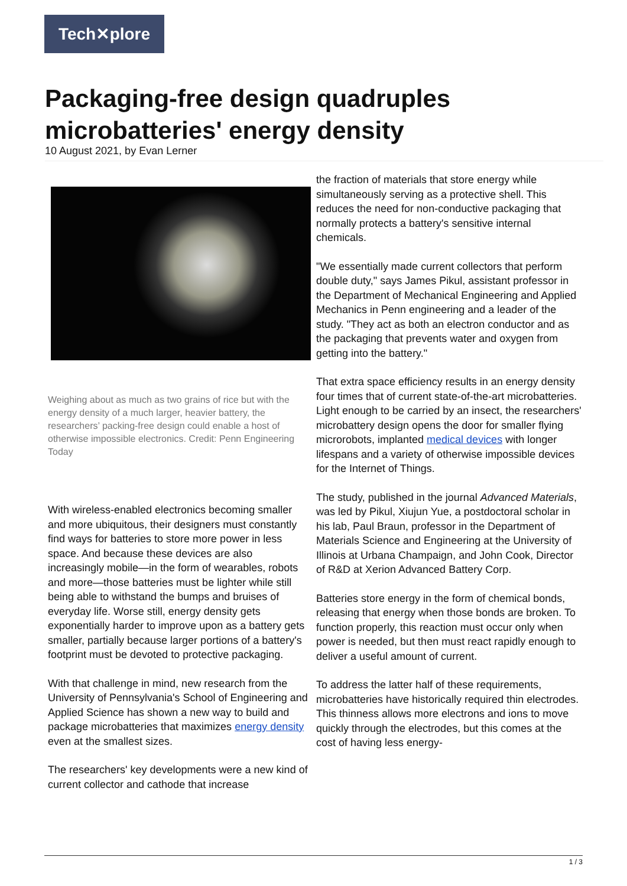Tech✕plore
Packaging-free design quadruples microbatteries' energy density
10 August 2021, by Evan Lerner
Weighing about as much as two grains of rice but with the energy density of a much larger, heavier battery, the researchers’ packing-free design could enable a host of otherwise impossible electronics. Credit: Penn Engineering Today
With wireless-enabled electronics becoming smaller and more ubiquitous, their designers must constantly find ways for batteries to store more power in less space. And because these devices are also increasingly mobile—in the form of wearables, robots and more—those batteries must be lighter while still being able to withstand the bumps and bruises of everyday life. Worse still, energy density gets exponentially harder to improve upon as a battery gets smaller, partially because larger portions of a battery's footprint must be devoted to protective packaging.
With that challenge in mind, new research from the University of Pennsylvania's School of Engineering and Applied Science has shown a new way to build and package microbatteries that maximizes energy density even at the smallest sizes.
The researchers' key developments were a new kind of current collector and cathode that increase
the fraction of materials that store energy while simultaneously serving as a protective shell. This reduces the need for non-conductive packaging that normally protects a battery's sensitive internal chemicals.
"We essentially made current collectors that perform double duty," says James Pikul, assistant professor in the Department of Mechanical Engineering and Applied Mechanics in Penn engineering and a leader of the study. "They act as both an electron conductor and as the packaging that prevents water and oxygen from getting into the battery."
That extra space efficiency results in an energy density four times that of current state-of-the-art microbatteries. Light enough to be carried by an insect, the researchers' microbattery design opens the door for smaller flying microrobots, implanted medical devices with longer lifespans and a variety of otherwise impossible devices for the Internet of Things.
The study, published in the journal Advanced Materials, was led by Pikul, Xiujun Yue, a postdoctoral scholar in his lab, Paul Braun, professor in the Department of Materials Science and Engineering at the University of Illinois at Urbana Champaign, and John Cook, Director of R&D at Xerion Advanced Battery Corp.
Batteries store energy in the form of chemical bonds, releasing that energy when those bonds are broken. To function properly, this reaction must occur only when power is needed, but then must react rapidly enough to deliver a useful amount of current.
To address the latter half of these requirements, microbatteries have historically required thin electrodes. This thinness allows more electrons and ions to move quickly through the electrodes, but this comes at the cost of having less energy-
1 / 3